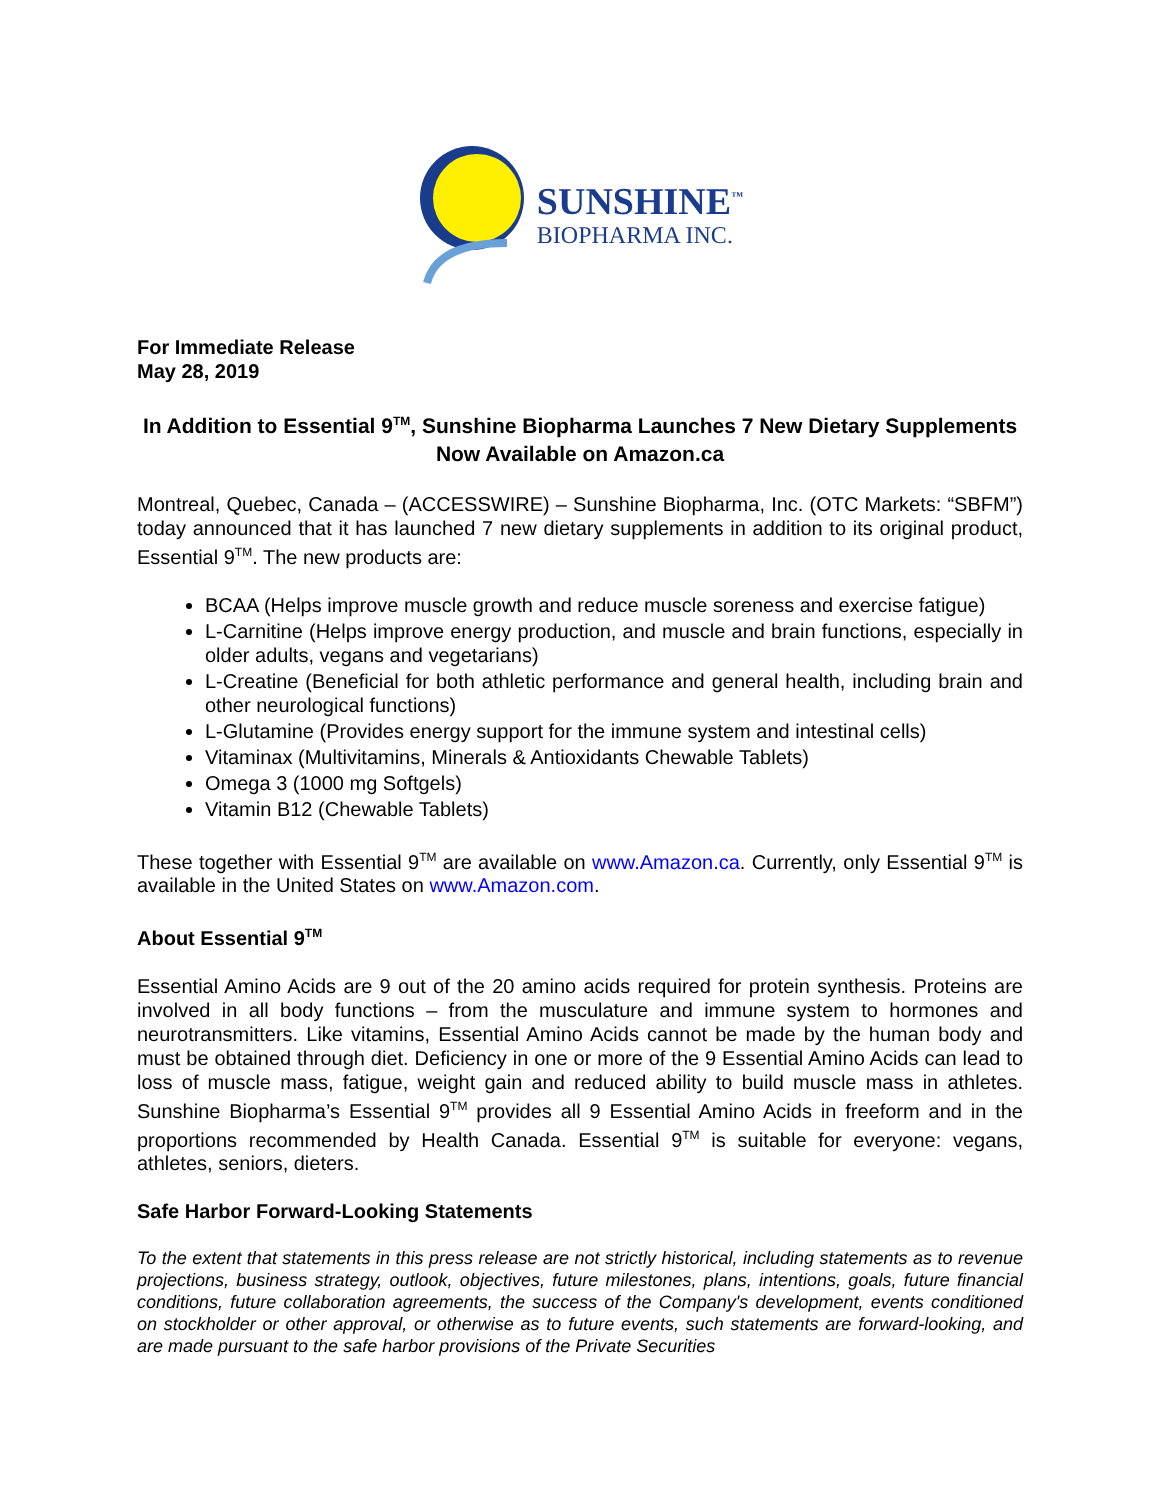SUNSHINE<sup>™</sup>
BIOPHARMA INC.
For Immediate Release
May 28, 2019
In Addition to Essential 9<sup>TM</sup>, Sunshine Biopharma Launches 7 New Dietary Supplements Now Available on Amazon.ca
Montreal, Quebec, Canada – (ACCESSWIRE) – Sunshine Biopharma, Inc. (OTC Markets: “SBFM”) today announced that it has launched 7 new dietary supplements in addition to its original product, Essential 9<sup>TM</sup>. The new products are:
BCAA (Helps improve muscle growth and reduce muscle soreness and exercise fatigue)
L-Carnitine (Helps improve energy production, and muscle and brain functions, especially in older adults, vegans and vegetarians)
L-Creatine (Beneficial for both athletic performance and general health, including brain and other neurological functions)
L-Glutamine (Provides energy support for the immune system and intestinal cells)
Vitaminax (Multivitamins, Minerals & Antioxidants Chewable Tablets)
Omega 3 (1000 mg Softgels)
Vitamin B12 (Chewable Tablets)
These together with Essential 9<sup>TM</sup> are available on www.Amazon.ca. Currently, only Essential 9<sup>TM</sup> is available in the United States on www.Amazon.com.
About Essential 9<sup>TM</sup>
Essential Amino Acids are 9 out of the 20 amino acids required for protein synthesis. Proteins are involved in all body functions – from the musculature and immune system to hormones and neurotransmitters. Like vitamins, Essential Amino Acids cannot be made by the human body and must be obtained through diet. Deficiency in one or more of the 9 Essential Amino Acids can lead to loss of muscle mass, fatigue, weight gain and reduced ability to build muscle mass in athletes. Sunshine Biopharma’s Essential 9<sup>TM</sup> provides all 9 Essential Amino Acids in freeform and in the proportions recommended by Health Canada. Essential 9<sup>TM</sup> is suitable for everyone: vegans, athletes, seniors, dieters.
Safe Harbor Forward-Looking Statements
To the extent that statements in this press release are not strictly historical, including statements as to revenue projections, business strategy, outlook, objectives, future milestones, plans, intentions, goals, future financial conditions, future collaboration agreements, the success of the Company's development, events conditioned on stockholder or other approval, or otherwise as to future events, such statements are forward-looking, and are made pursuant to the safe harbor provisions of the Private Securities